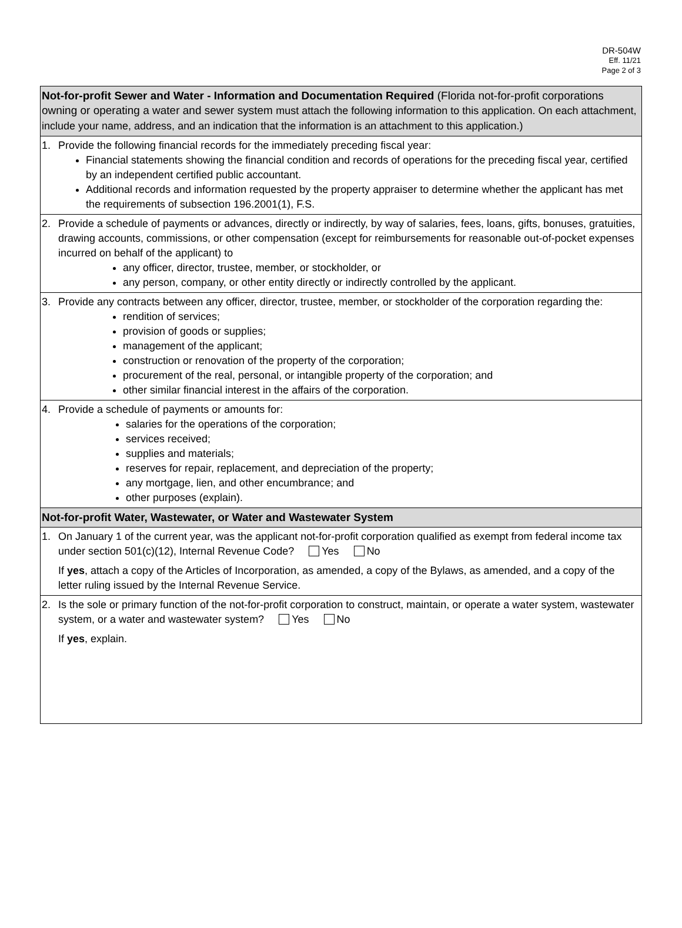DR-504W
Eff. 11/21
Page 2 of 3
Not-for-profit Sewer and Water - Information and Documentation Required (Florida not-for-profit corporations owning or operating a water and sewer system must attach the following information to this application. On each attachment, include your name, address, and an indication that the information is an attachment to this application.)
1. Provide the following financial records for the immediately preceding fiscal year:
Financial statements showing the financial condition and records of operations for the preceding fiscal year, certified by an independent certified public accountant.
Additional records and information requested by the property appraiser to determine whether the applicant has met the requirements of subsection 196.2001(1), F.S.
2. Provide a schedule of payments or advances, directly or indirectly, by way of salaries, fees, loans, gifts, bonuses, gratuities, drawing accounts, commissions, or other compensation (except for reimbursements for reasonable out-of-pocket expenses incurred on behalf of the applicant) to
any officer, director, trustee, member, or stockholder, or
any person, company, or other entity directly or indirectly controlled by the applicant.
3. Provide any contracts between any officer, director, trustee, member, or stockholder of the corporation regarding the:
rendition of services;
provision of goods or supplies;
management of the applicant;
construction or renovation of the property of the corporation;
procurement of the real, personal, or intangible property of the corporation; and
other similar financial interest in the affairs of the corporation.
4. Provide a schedule of payments or amounts for:
salaries for the operations of the corporation;
services received;
supplies and materials;
reserves for repair, replacement, and depreciation of the property;
any mortgage, lien, and other encumbrance; and
other purposes (explain).
Not-for-profit Water, Wastewater, or Water and Wastewater System
1. On January 1 of the current year, was the applicant not-for-profit corporation qualified as exempt from federal income tax under section 501(c)(12), Internal Revenue Code? Yes No
If yes, attach a copy of the Articles of Incorporation, as amended, a copy of the Bylaws, as amended, and a copy of the letter ruling issued by the Internal Revenue Service.
2. Is the sole or primary function of the not-for-profit corporation to construct, maintain, or operate a water system, wastewater system, or a water and wastewater system? Yes No
If yes, explain.